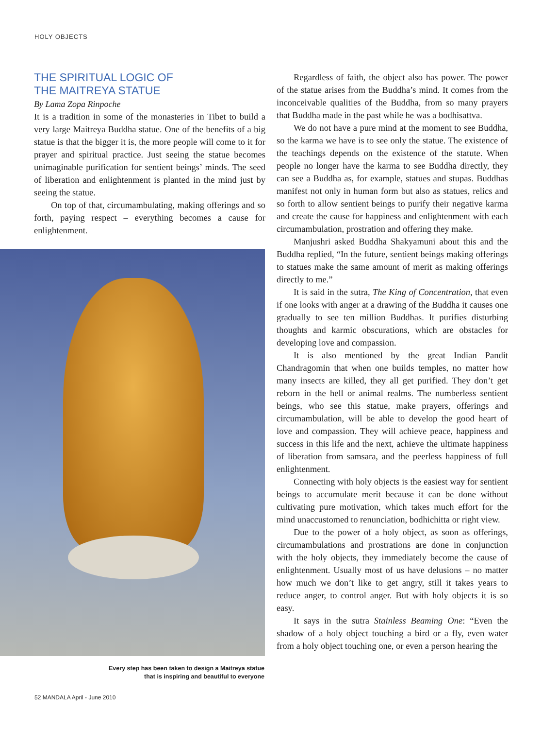HOLY OBJECTS
THE SPIRITUAL LOGIC OF
THE MAITREYA STATUE
By Lama Zopa Rinpoche
It is a tradition in some of the monasteries in Tibet to build a very large Maitreya Buddha statue. One of the benefits of a big statue is that the bigger it is, the more people will come to it for prayer and spiritual practice. Just seeing the statue becomes unimaginable purification for sentient beings’ minds. The seed of liberation and enlightenment is planted in the mind just by seeing the statue.
On top of that, circumambulating, making offerings and so forth, paying respect – everything becomes a cause for enlightenment.
Every step has been taken to design a Maitreya statue
that is inspiring and beautiful to everyone
Regardless of faith, the object also has power. The power of the statue arises from the Buddha’s mind. It comes from the inconceivable qualities of the Buddha, from so many prayers that Buddha made in the past while he was a bodhisattva.
We do not have a pure mind at the moment to see Buddha, so the karma we have is to see only the statue. The existence of the teachings depends on the existence of the statute. When people no longer have the karma to see Buddha directly, they can see a Buddha as, for example, statues and stupas. Buddhas manifest not only in human form but also as statues, relics and so forth to allow sentient beings to purify their negative karma and create the cause for happiness and enlightenment with each circumambulation, prostration and offering they make.
Manjushri asked Buddha Shakyamuni about this and the Buddha replied, “In the future, sentient beings making offerings to statues make the same amount of merit as making offerings directly to me.”
It is said in the sutra, The King of Concentration, that even if one looks with anger at a drawing of the Buddha it causes one gradually to see ten million Buddhas. It purifies disturbing thoughts and karmic obscurations, which are obstacles for developing love and compassion.
It is also mentioned by the great Indian Pandit Chandragomin that when one builds temples, no matter how many insects are killed, they all get purified. They don’t get reborn in the hell or animal realms. The numberless sentient beings, who see this statue, make prayers, offerings and circumambulation, will be able to develop the good heart of love and compassion. They will achieve peace, happiness and success in this life and the next, achieve the ultimate happiness of liberation from samsara, and the peerless happiness of full enlightenment.
Connecting with holy objects is the easiest way for sentient beings to accumulate merit because it can be done without cultivating pure motivation, which takes much effort for the mind unaccustomed to renunciation, bodhichitta or right view.
Due to the power of a holy object, as soon as offerings, circumambulations and prostrations are done in conjunction with the holy objects, they immediately become the cause of enlightenment. Usually most of us have delusions – no matter how much we don’t like to get angry, still it takes years to reduce anger, to control anger. But with holy objects it is so easy.
It says in the sutra Stainless Beaming One: “Even the shadow of a holy object touching a bird or a fly, even water from a holy object touching one, or even a person hearing the
52 MANDALA April - June 2010